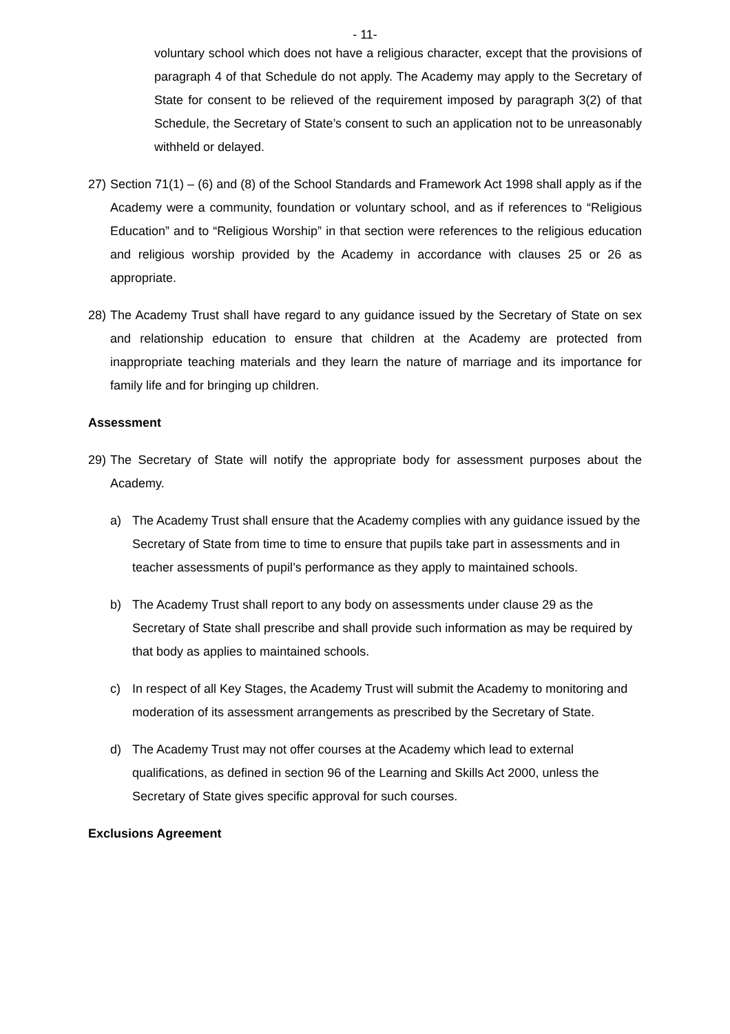- 11-
voluntary school which does not have a religious character, except that the provisions of paragraph 4 of that Schedule do not apply. The Academy may apply to the Secretary of State for consent to be relieved of the requirement imposed by paragraph 3(2) of that Schedule, the Secretary of State’s consent to such an application not to be unreasonably withheld or delayed.
27) Section 71(1) – (6) and (8) of the School Standards and Framework Act 1998 shall apply as if the Academy were a community, foundation or voluntary school, and as if references to “Religious Education” and to “Religious Worship” in that section were references to the religious education and religious worship provided by the Academy in accordance with clauses 25 or 26 as appropriate.
28) The Academy Trust shall have regard to any guidance issued by the Secretary of State on sex and relationship education to ensure that children at the Academy are protected from inappropriate teaching materials and they learn the nature of marriage and its importance for family life and for bringing up children.
Assessment
29) The Secretary of State will notify the appropriate body for assessment purposes about the Academy.
a) The Academy Trust shall ensure that the Academy complies with any guidance issued by the Secretary of State from time to time to ensure that pupils take part in assessments and in teacher assessments of pupil’s performance as they apply to maintained schools.
b) The Academy Trust shall report to any body on assessments under clause 29 as the Secretary of State shall prescribe and shall provide such information as may be required by that body as applies to maintained schools.
c) In respect of all Key Stages, the Academy Trust will submit the Academy to monitoring and moderation of its assessment arrangements as prescribed by the Secretary of State.
d) The Academy Trust may not offer courses at the Academy which lead to external qualifications, as defined in section 96 of the Learning and Skills Act 2000, unless the Secretary of State gives specific approval for such courses.
Exclusions Agreement